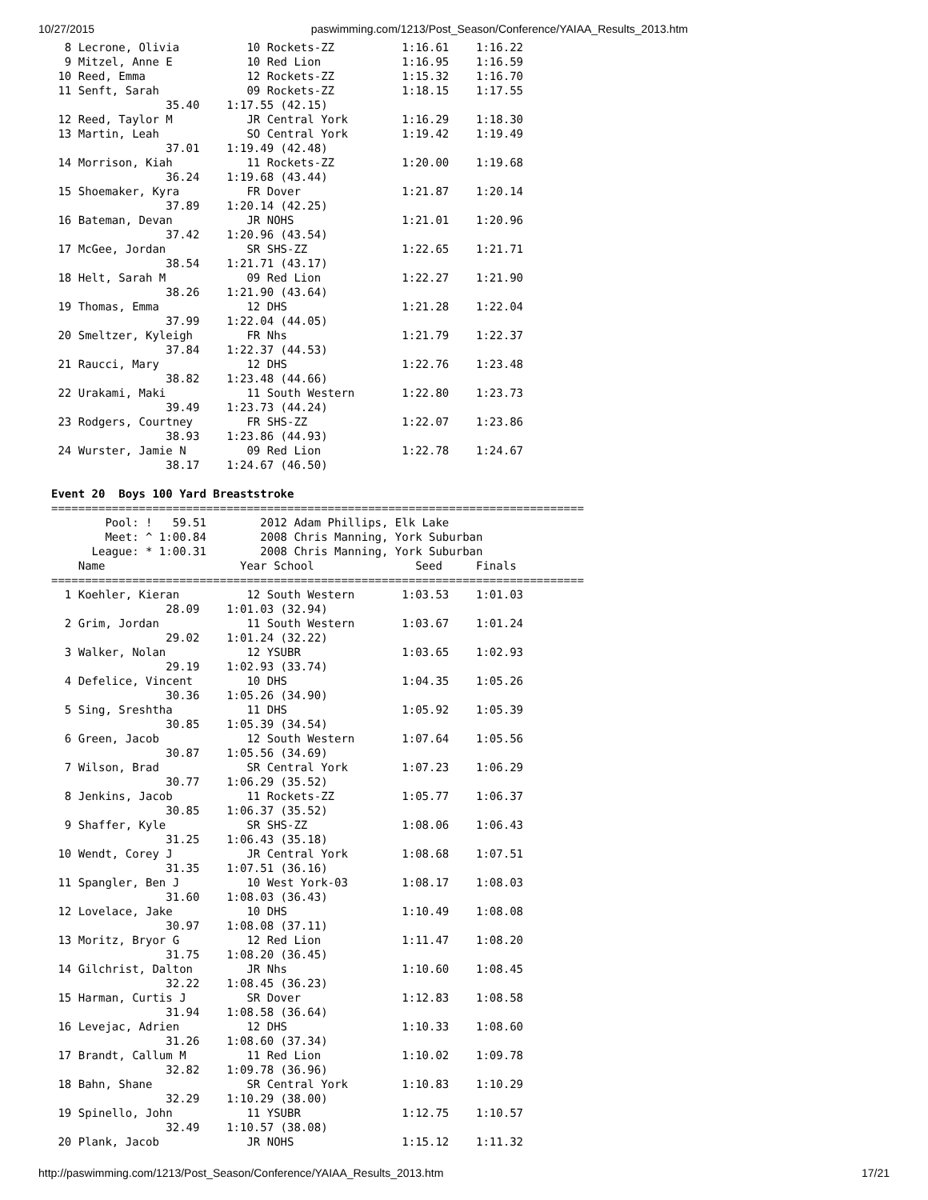10/27/2015 paswimming.com/1213/Post_Season/Conference/YAIAA_Results_2013.htm
  8 Lecrone, Olivia          10 Rockets-ZZ          1:16.61    1:16.22
  9 Mitzel, Anne E           10 Red Lion            1:16.95    1:16.59
 10 Reed, Emma               12 Rockets-ZZ          1:15.32    1:16.70
 11 Senft, Sarah             09 Rockets-ZZ          1:18.15    1:17.55
                 35.40    1:17.55 (42.15)
 12 Reed, Taylor M           JR Central York        1:16.29    1:18.30
 13 Martin, Leah             SO Central York        1:19.42    1:19.49
                 37.01    1:19.49 (42.48)
 14 Morrison, Kiah           11 Rockets-ZZ          1:20.00    1:19.68
                 36.24    1:19.68 (43.44)
 15 Shoemaker, Kyra          FR Dover               1:21.87    1:20.14
                 37.89    1:20.14 (42.25)
 16 Bateman, Devan           JR NOHS                1:21.01    1:20.96
                 37.42    1:20.96 (43.54)
 17 McGee, Jordan            SR SHS-ZZ              1:22.65    1:21.71
                 38.54    1:21.71 (43.17)
 18 Helt, Sarah M            09 Red Lion            1:22.27    1:21.90
                 38.26    1:21.90 (43.64)
 19 Thomas, Emma             12 DHS                 1:21.28    1:22.04
                 37.99    1:22.04 (44.05)
 20 Smeltzer, Kyleigh        FR Nhs                 1:21.79    1:22.37
                 37.84    1:22.37 (44.53)
 21 Raucci, Mary             12 DHS                 1:22.76    1:23.48
                 38.82    1:23.48 (44.66)
 22 Urakami, Maki            11 South Western       1:22.80    1:23.73
                 39.49    1:23.73 (44.24)
 23 Rodgers, Courtney        FR SHS-ZZ              1:22.07    1:23.86
                 38.93    1:23.86 (44.93)
 24 Wurster, Jamie N         09 Red Lion            1:22.78    1:24.67
                 38.17    1:24.67 (46.50)

Event 20  Boys 100 Yard Breaststroke
===============================================================================
        Pool: !   59.51        2012 Adam Phillips, Elk Lake
        Meet: ^ 1:00.84        2008 Chris Manning, York Suburban
      League: * 1:00.31        2008 Chris Manning, York Suburban
    Name                    Year School               Seed     Finals
===============================================================================
  1 Koehler, Kieran          12 South Western       1:03.53    1:01.03
                 28.09    1:01.03 (32.94)
  2 Grim, Jordan             11 South Western       1:03.67    1:01.24
                 29.02    1:01.24 (32.22)
  3 Walker, Nolan            12 YSUBR               1:03.65    1:02.93
                 29.19    1:02.93 (33.74)
  4 Defelice, Vincent        10 DHS                 1:04.35    1:05.26
                 30.36    1:05.26 (34.90)
  5 Sing, Sreshtha           11 DHS                 1:05.92    1:05.39
                 30.85    1:05.39 (34.54)
  6 Green, Jacob             12 South Western       1:07.64    1:05.56
                 30.87    1:05.56 (34.69)
  7 Wilson, Brad             SR Central York        1:07.23    1:06.29
                 30.77    1:06.29 (35.52)
  8 Jenkins, Jacob           11 Rockets-ZZ          1:05.77    1:06.37
                 30.85    1:06.37 (35.52)
  9 Shaffer, Kyle            SR SHS-ZZ              1:08.06    1:06.43
                 31.25    1:06.43 (35.18)
 10 Wendt, Corey J           JR Central York        1:08.68    1:07.51
                 31.35    1:07.51 (36.16)
 11 Spangler, Ben J          10 West York-03        1:08.17    1:08.03
                 31.60    1:08.03 (36.43)
 12 Lovelace, Jake           10 DHS                 1:10.49    1:08.08
                 30.97    1:08.08 (37.11)
 13 Moritz, Bryor G          12 Red Lion            1:11.47    1:08.20
                 31.75    1:08.20 (36.45)
 14 Gilchrist, Dalton        JR Nhs                 1:10.60    1:08.45
                 32.22    1:08.45 (36.23)
 15 Harman, Curtis J         SR Dover               1:12.83    1:08.58
                 31.94    1:08.58 (36.64)
 16 Levejac, Adrien          12 DHS                 1:10.33    1:08.60
                 31.26    1:08.60 (37.34)
 17 Brandt, Callum M         11 Red Lion            1:10.02    1:09.78
                 32.82    1:09.78 (36.96)
 18 Bahn, Shane              SR Central York        1:10.83    1:10.29
                 32.29    1:10.29 (38.00)
 19 Spinello, John           11 YSUBR               1:12.75    1:10.57
                 32.49    1:10.57 (38.08)
 20 Plank, Jacob             JR NOHS                1:15.12    1:11.32
http://paswimming.com/1213/Post_Season/Conference/YAIAA_Results_2013.htm 17/21